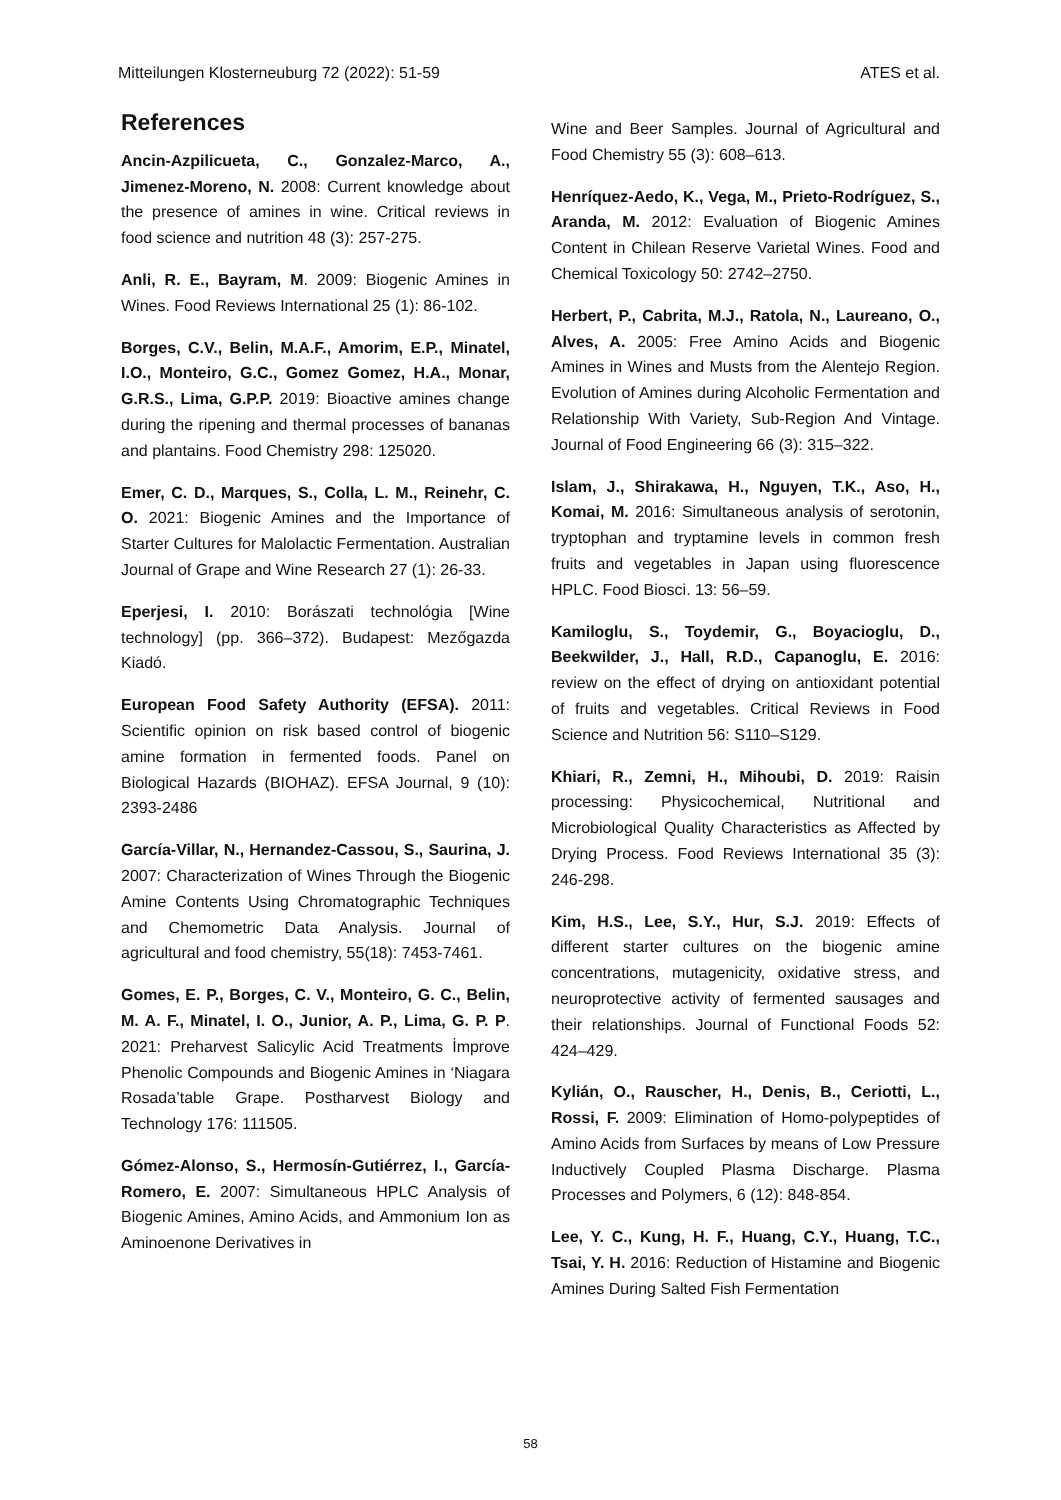Mitteilungen Klosterneuburg 72 (2022): 51-59 ATES et al.
References
Ancin-Azpilicueta, C., Gonzalez-Marco, A., Jimenez-Moreno, N. 2008: Current knowledge about the presence of amines in wine. Critical reviews in food science and nutrition 48 (3): 257-275.
Anli, R. E., Bayram, M. 2009: Biogenic Amines in Wines. Food Reviews International 25 (1): 86-102.
Borges, C.V., Belin, M.A.F., Amorim, E.P., Minatel, I.O., Monteiro, G.C., Gomez Gomez, H.A., Monar, G.R.S., Lima, G.P.P. 2019: Bioactive amines change during the ripening and thermal processes of bananas and plantains. Food Chemistry 298: 125020.
Emer, C. D., Marques, S., Colla, L. M., Reinehr, C. O. 2021: Biogenic Amines and the Importance of Starter Cultures for Malolactic Fermentation. Australian Journal of Grape and Wine Research 27 (1): 26-33.
Eperjesi, I. 2010: Borászati technológia [Wine technology] (pp. 366–372). Budapest: Mezőgazda Kiadó.
European Food Safety Authority (EFSA). 2011: Scientific opinion on risk based control of biogenic amine formation in fermented foods. Panel on Biological Hazards (BIOHAZ). EFSA Journal, 9 (10): 2393-2486
García-Villar, N., Hernandez-Cassou, S., Saurina, J. 2007: Characterization of Wines Through the Biogenic Amine Contents Using Chromatographic Techniques and Chemometric Data Analysis. Journal of agricultural and food chemistry, 55(18): 7453-7461.
Gomes, E. P., Borges, C. V., Monteiro, G. C., Belin, M. A. F., Minatel, I. O., Junior, A. P., Lima, G. P. P. 2021: Preharvest Salicylic Acid Treatments İmprove Phenolic Compounds and Biogenic Amines in ‘Niagara Rosada’table Grape. Postharvest Biology and Technology 176: 111505.
Gómez-Alonso, S., Hermosín-Gutiérrez, I., García-Romero, E. 2007: Simultaneous HPLC Analysis of Biogenic Amines, Amino Acids, and Ammonium Ion as Aminoenone Derivatives in
Wine and Beer Samples. Journal of Agricultural and Food Chemistry 55 (3): 608–613.
Henríquez-Aedo, K., Vega, M., Prieto-Rodríguez, S., Aranda, M. 2012: Evaluation of Biogenic Amines Content in Chilean Reserve Varietal Wines. Food and Chemical Toxicology 50: 2742–2750.
Herbert, P., Cabrita, M.J., Ratola, N., Laureano, O., Alves, A. 2005: Free Amino Acids and Biogenic Amines in Wines and Musts from the Alentejo Region. Evolution of Amines during Alcoholic Fermentation and Relationship With Variety, Sub-Region And Vintage. Journal of Food Engineering 66 (3): 315–322.
Islam, J., Shirakawa, H., Nguyen, T.K., Aso, H., Komai, M. 2016: Simultaneous analysis of serotonin, tryptophan and tryptamine levels in common fresh fruits and vegetables in Japan using fluorescence HPLC. Food Biosci. 13: 56–59.
Kamiloglu, S., Toydemir, G., Boyacioglu, D., Beekwilder, J., Hall, R.D., Capanoglu, E. 2016: review on the effect of drying on antioxidant potential of fruits and vegetables. Critical Reviews in Food Science and Nutrition 56: S110–S129.
Khiari, R., Zemni, H., Mihoubi, D. 2019: Raisin processing: Physicochemical, Nutritional and Microbiological Quality Characteristics as Affected by Drying Process. Food Reviews International 35 (3): 246-298.
Kim, H.S., Lee, S.Y., Hur, S.J. 2019: Effects of different starter cultures on the biogenic amine concentrations, mutagenicity, oxidative stress, and neuroprotective activity of fermented sausages and their relationships. Journal of Functional Foods 52: 424–429.
Kylián, O., Rauscher, H., Denis, B., Ceriotti, L., Rossi, F. 2009: Elimination of Homo-polypeptides of Amino Acids from Surfaces by means of Low Pressure Inductively Coupled Plasma Discharge. Plasma Processes and Polymers, 6 (12): 848-854.
Lee, Y. C., Kung, H. F., Huang, C.Y., Huang, T.C., Tsai, Y. H. 2016: Reduction of Histamine and Biogenic Amines During Salted Fish Fermentation
58